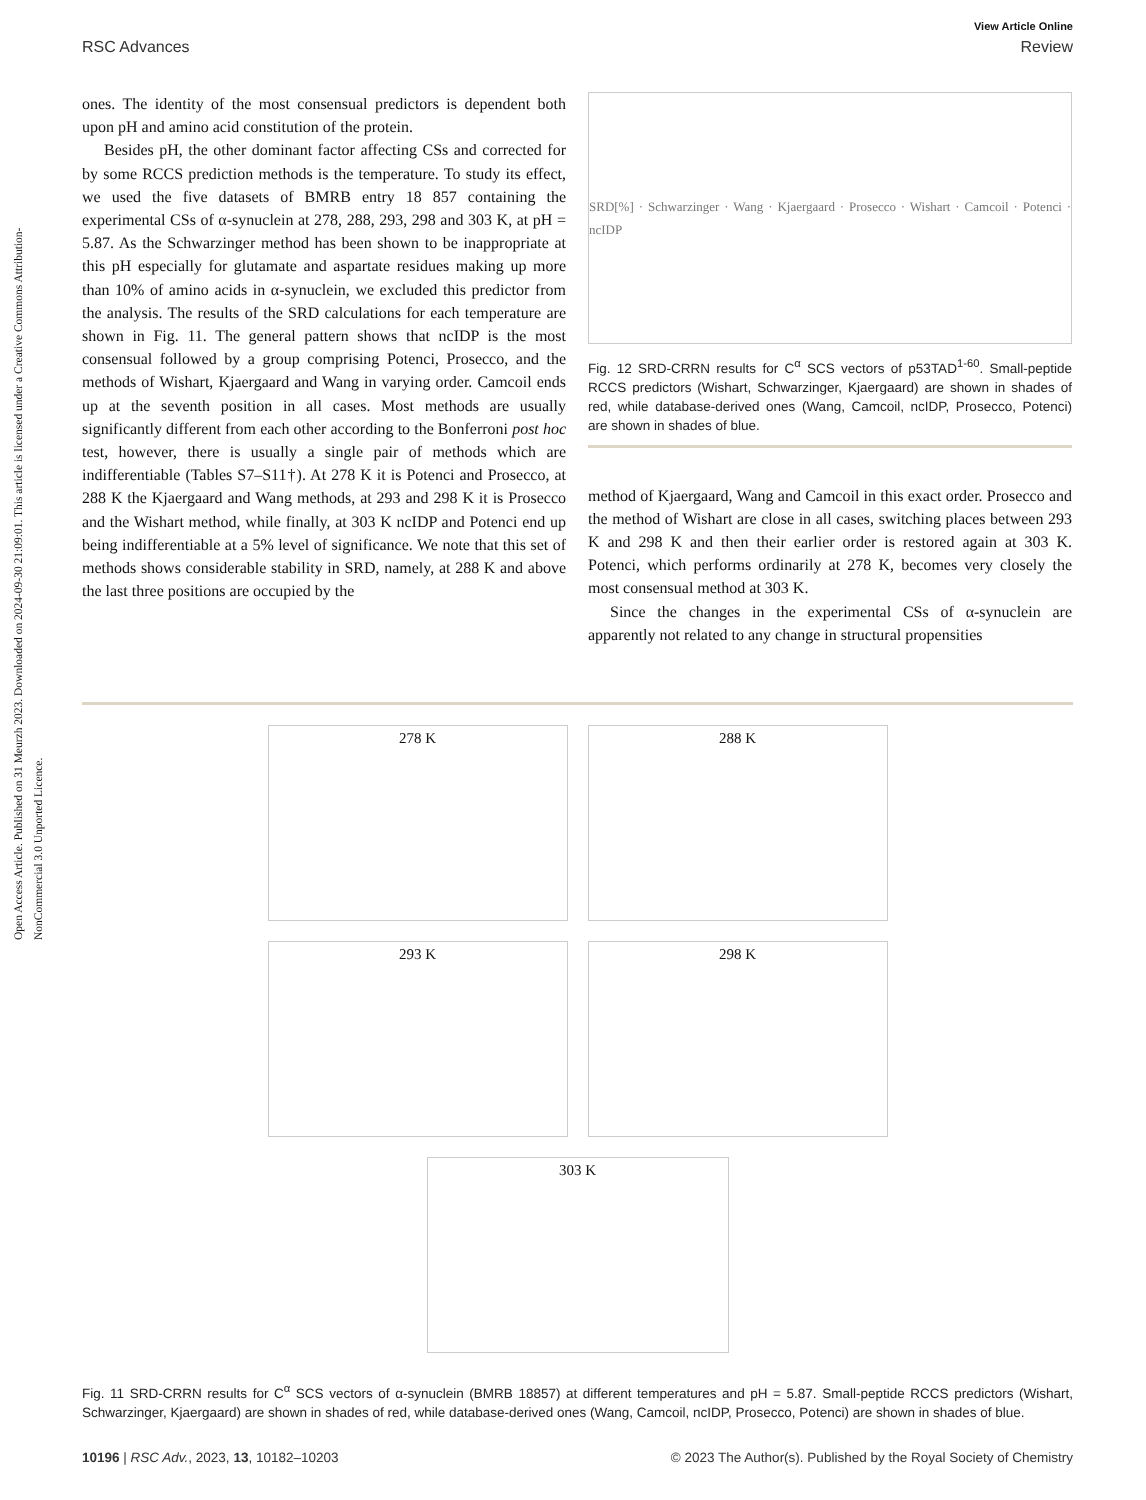View Article Online
RSC Advances Review
Open Access Article. Published on 31 Meurzh 2023. Downloaded on 2024-09-30 21:09:01. This article is licensed under a Creative Commons Attribution-NonCommercial 3.0 Unported Licence.
ones. The identity of the most consensual predictors is dependent both upon pH and amino acid constitution of the protein.
Besides pH, the other dominant factor affecting CSs and corrected for by some RCCS prediction methods is the temperature. To study its effect, we used the five datasets of BMRB entry 18 857 containing the experimental CSs of α-synuclein at 278, 288, 293, 298 and 303 K, at pH = 5.87. As the Schwarzinger method has been shown to be inappropriate at this pH especially for glutamate and aspartate residues making up more than 10% of amino acids in α-synuclein, we excluded this predictor from the analysis. The results of the SRD calculations for each temperature are shown in Fig. 11. The general pattern shows that ncIDP is the most consensual followed by a group comprising Potenci, Prosecco, and the methods of Wishart, Kjaergaard and Wang in varying order. Camcoil ends up at the seventh position in all cases. Most methods are usually significantly different from each other according to the Bonferroni post hoc test, however, there is usually a single pair of methods which are indifferentiable (Tables S7–S11†). At 278 K it is Potenci and Prosecco, at 288 K the Kjaergaard and Wang methods, at 293 and 298 K it is Prosecco and the Wishart method, while finally, at 303 K ncIDP and Potenci end up being indifferentiable at a 5% level of significance. We note that this set of methods shows considerable stability in SRD, namely, at 288 K and above the last three positions are occupied by the
SRD[%] · Schwarzinger · Wang · Kjaergaard · Prosecco · Wishart · Camcoil · Potenci · ncIDP
Fig. 12 SRD-CRRN results for C<sup>α</sup> SCS vectors of p53TAD<sup>1-60</sup>. Small-peptide RCCS predictors (Wishart, Schwarzinger, Kjaergaard) are shown in shades of red, while database-derived ones (Wang, Camcoil, ncIDP, Prosecco, Potenci) are shown in shades of blue.
method of Kjaergaard, Wang and Camcoil in this exact order. Prosecco and the method of Wishart are close in all cases, switching places between 293 K and 298 K and then their earlier order is restored again at 303 K. Potenci, which performs ordinarily at 278 K, becomes very closely the most consensual method at 303 K.
Since the changes in the experimental CSs of α-synuclein are apparently not related to any change in structural propensities
278 K
288 K
293 K
298 K
303 K
Fig. 11 SRD-CRRN results for C<sup>α</sup> SCS vectors of α-synuclein (BMRB 18857) at different temperatures and pH = 5.87. Small-peptide RCCS predictors (Wishart, Schwarzinger, Kjaergaard) are shown in shades of red, while database-derived ones (Wang, Camcoil, ncIDP, Prosecco, Potenci) are shown in shades of blue.
10196 | RSC Adv., 2023, 13, 10182–10203 © 2023 The Author(s). Published by the Royal Society of Chemistry